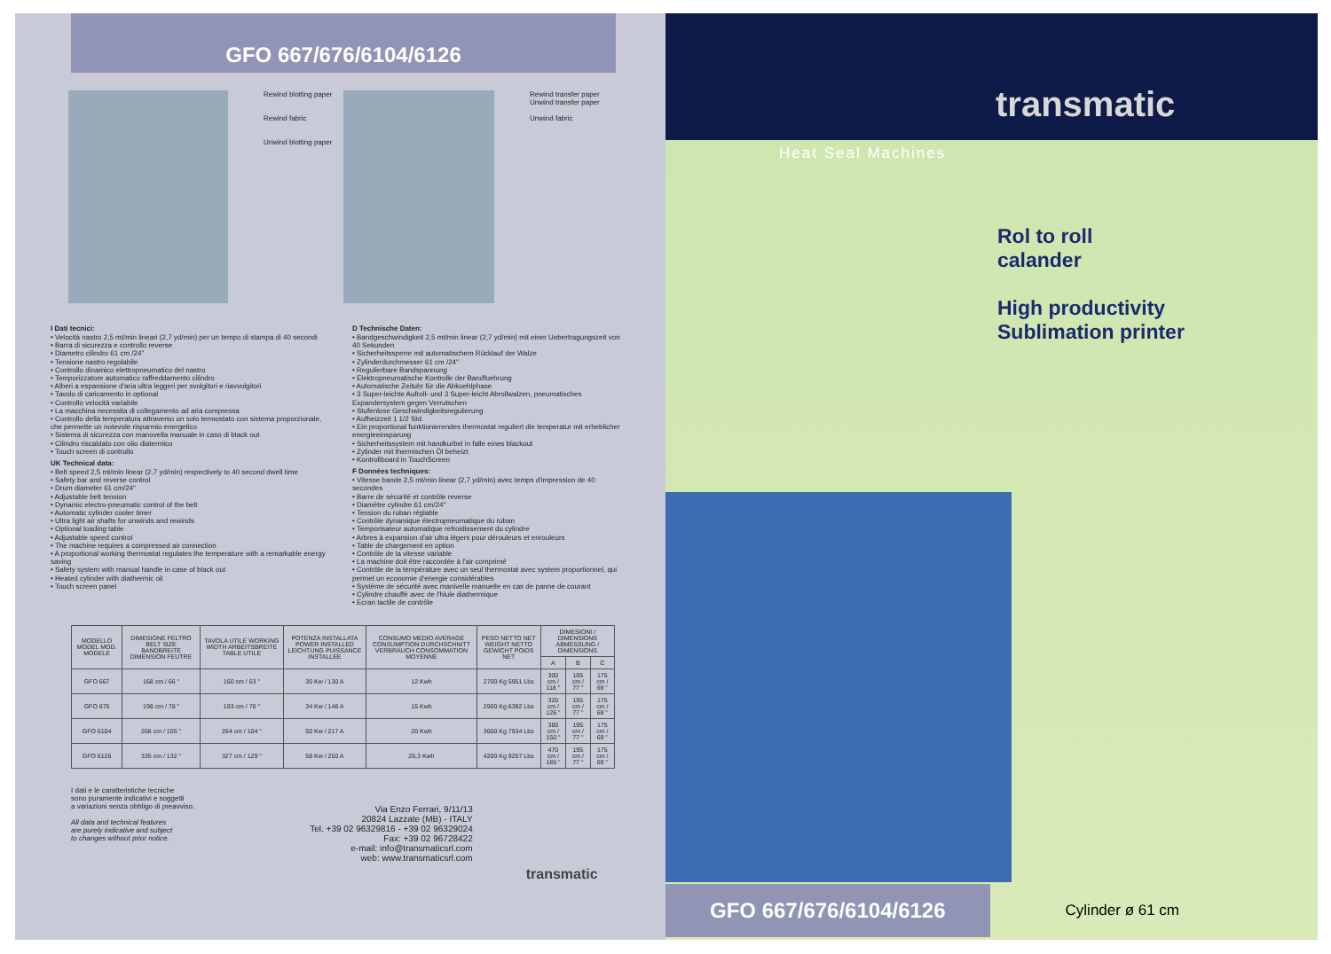GFO 667/676/6104/6126
Rewind blotting paper
Rewind fabric
Unwind blotting paper
Rewind transfer paper
Unwind transfer paper
Unwind fabric
I Dati tecnici:
• Velocità nastro 2,5 mt/min lineari (2,7 yd/min) per un tempo di stampa di 40 secondi
• Barra di sicurezza e controllo reverse
• Diametro cilindro 61 cm /24"
• Tensione nastro regolabile
• Controllo dinamico elettropneumatico del nastro
• Temporizzatore automatico raffreddamento cilindro
• Alberi a espansione d'aria ultra leggeri per svolgitori e riavvolgitori
• Tavolo di caricamento in optional
• Controllo velocità variabile
• La macchina necessita di collegamento ad aria compressa
• Controllo della temperatura attraverso un solo termostato con sistema proporzionale, che permette un notevole risparmio energetico
• Sistema di sicurezza con manovella manuale in caso di black out
• Cilindro riscaldato con olio diatermico
• Touch screen di controllo
UK Technical data:
• Belt speed 2,5 mt/min linear (2,7 yd/min) respectively to 40 second dwell time
• Safety bar and reverse control
• Drum diameter 61 cm/24"
• Adjustable belt tension
• Dynamic electro-pneumatic control of the belt
• Automatic cylinder cooler timer
• Ultra light air shafts for unwinds and rewinds
• Optional loading table
• Adjustable speed control
• The machine requires a compressed air connection
• A proportional working thermostat regulates the temperature with a remarkable energy saving
• Safety system with manual handle in case of black out
• Heated cylinder with diathermic oil
• Touch screen panel
D Technische Daten:
• Bandgeschwindigkeit 2,5 mt/min linear (2,7 yd/min) mit einer Uebertragungszeit von 40 Sekunden
• Sicherheitssperre mit automatischem Rücklauf der Walze
• Zylinderdurchmesser 61 cm /24"
• Regulierbare Bandspannung
• Elektropneumatische Kontrolle der Bandfuehrung
• Automatische Zeituhr für die Abkuehlphase
• 3 Super-leichte Aufroll- und 3 Super-leicht Abrollwalzen, pneumatisches Expandersystem gegen Verrutschen
• Stufenlose Geschwindigkeitsregulierung
• Aufheizzeit 1 1/2 Std.
• Ein proportional funktionierendes thermostat reguliert die temperatur mit erheblicher energieeinsparung
• Sicherheitssystem mit handkurbel in falle eines blackout
• Zylinder mit thermischen Öl beheizt
• Kontrollboard in TouchScreen
F Données techniques:
• Vitesse bande 2,5 mt/min linear (2,7 yd/min) avec temps d'impression de 40 secondes
• Barre de sécurité et contrôle reverse
• Diamètre cylindre 61 cm/24"
• Tension du ruban réglable
• Contrôle dynamique électropneumatique du ruban
• Temporisateur automatique refroidissement du cylindre
• Arbres à expansion d'air ultra légers pour dérouleurs et enrouleurs
• Table de chargement en option
• Contrôle de la vitesse variable
• La machine doit être raccordée à l'air comprimé
• Contrôle de la température avec un seul thermostat avec system proportionnel, qui permet un economie d'energie considérables
• Système de sécurité avec manivelle manuelle en cas de panne de courant
• Cylindre chauffé avec de l'hiule diathermique
• Ecran tactile de contrôle
| MODELLO MODEL MOD. MODELE | DIMESIONE FELTRO BELT SIZE BANDBREITE DIMENSION FEUTRE | TAVOLA UTILE WORKING WIDTH ARBEITSBREITE TABLE UTILE | POTENZA INSTALLATA POWER INSTALLED LEICHTUNG PUISSANCE INSTALLEE | CONSUMO MEDIO AVERAGE CONSUMPTION DURCHSCHNITT VERBRAUCH CONSOMMATION MOYENNE | PESO NETTO NET WEIGHT NETTO GEWICHT POIDS NET | DIMESIONI / DIMENSIONS ABMESSUNG / DIMENSIONS | | |
| --- | --- | --- | --- | --- | --- | --- | --- | --- |
| | | | | | | A | B | C |
| GFO 667 | 168 cm / 66 " | 160 cm / 63 " | 30 Kw / 130 A | 12 Kwh | 2700 Kg 5951 Lbs | 300 cm / 118 " | 195 cm / 77 " | 175 cm / 69 " |
| GFO 676 | 198 cm / 78 " | 193 cm / 76 " | 34 Kw / 146 A | 15 Kwh | 2900 Kg 6392 Lbs | 320 cm / 126 " | 195 cm / 77 " | 175 cm / 69 " |
| GFO 6104 | 268 cm / 105 " | 264 cm / 104 " | 50 Kw / 217 A | 20 Kwh | 3600 Kg 7934 Lbs | 380 cm / 150 " | 195 cm / 77 " | 175 cm / 69 " |
| GFO 6126 | 335 cm / 132 " | 327 cm / 129 " | 58 Kw / 250 A | 26,3 Kwh | 4200 Kg 9257 Lbs | 470 cm / 185 " | 195 cm / 77 " | 175 cm / 69 " |
I dati e le caratteristiche tecniche
sono puramente indicativi e soggetti
a variazioni senza obbligo di preavviso.
All data and technical features
are purely indicative and subject
to changes without prior notice.
Via Enzo Ferrari, 9/11/13
20824 Lazzate (MB) - ITALY
Tel. +39 02 96329816 - +39 02 96329024
Fax: +39 02 96728422
e-mail: info@transmaticsrl.com
web: www.transmaticsrl.com
transmatic
transmatic
Heat Seal Machines
Rol to roll
calander
High productivity
Sublimation printer
GFO 667/676/6104/6126
Cylinder ø 61 cm